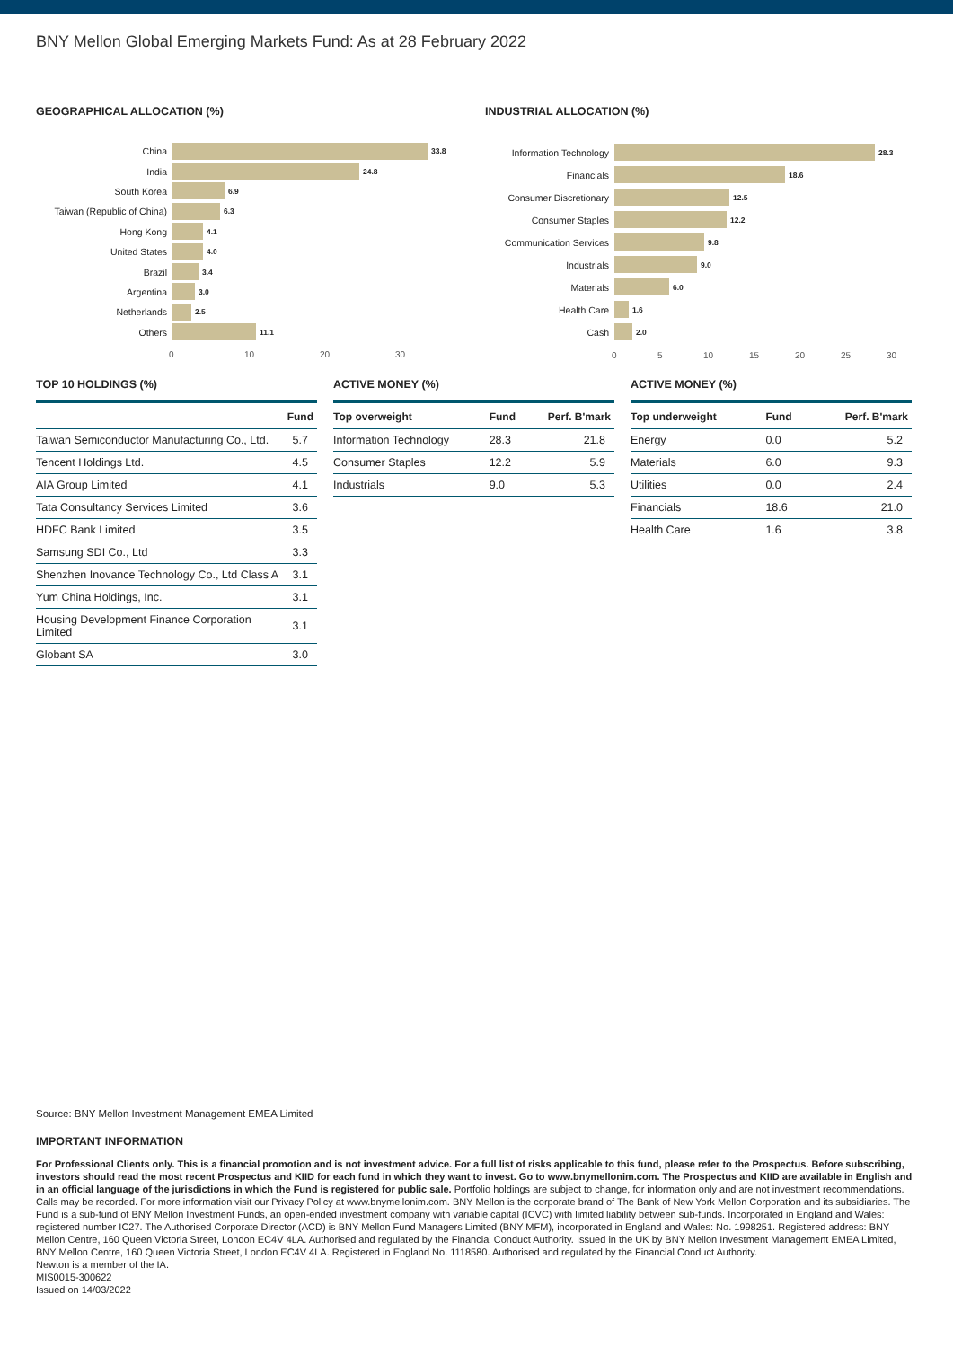BNY Mellon Global Emerging Markets Fund: As at 28 February 2022
GEOGRAPHICAL ALLOCATION (%)
China
33.8
India
24.8
South Korea
6.9
Taiwan (Republic of China)
6.3
Hong Kong
4.1
United States
4.0
Brazil
3.4
Argentina
3.0
Netherlands
2.5
Others
11.1
0 10 20 30
INDUSTRIAL ALLOCATION (%)
Information Technology
28.3
Financials
18.6
Consumer Discretionary
12.5
Consumer Staples
12.2
Communication Services
9.8
Industrials
9.0
Materials
6.0
Health Care
1.6
Cash
2.0
0 5 10 15 20 25 30
TOP 10 HOLDINGS (%)
| | Fund |
| --- | --- |
| Taiwan Semiconductor Manufacturing Co., Ltd. | 5.7 |
| Tencent Holdings Ltd. | 4.5 |
| AIA Group Limited | 4.1 |
| Tata Consultancy Services Limited | 3.6 |
| HDFC Bank Limited | 3.5 |
| Samsung SDI Co., Ltd | 3.3 |
| Shenzhen Inovance Technology Co., Ltd Class A | 3.1 |
| Yum China Holdings, Inc. | 3.1 |
| Housing Development Finance Corporation Limited | 3.1 |
| Globant SA | 3.0 |
ACTIVE MONEY (%)
| Top overweight | Fund | Perf. B'mark |
| --- | --- | --- |
| Information Technology | 28.3 | 21.8 |
| Consumer Staples | 12.2 | 5.9 |
| Industrials | 9.0 | 5.3 |
ACTIVE MONEY (%)
| Top underweight | Fund | Perf. B'mark |
| --- | --- | --- |
| Energy | 0.0 | 5.2 |
| Materials | 6.0 | 9.3 |
| Utilities | 0.0 | 2.4 |
| Financials | 18.6 | 21.0 |
| Health Care | 1.6 | 3.8 |
Source: BNY Mellon Investment Management EMEA Limited
IMPORTANT INFORMATION
For Professional Clients only. This is a financial promotion and is not investment advice. For a full list of risks applicable to this fund, please refer to the Prospectus. Before subscribing, investors should read the most recent Prospectus and KIID for each fund in which they want to invest. Go to www.bnymellonim.com. The Prospectus and KIID are available in English and in an official language of the jurisdictions in which the Fund is registered for public sale. Portfolio holdings are subject to change, for information only and are not investment recommendations. Calls may be recorded. For more information visit our Privacy Policy at www.bnymellonim.com. BNY Mellon is the corporate brand of The Bank of New York Mellon Corporation and its subsidiaries. The Fund is a sub-fund of BNY Mellon Investment Funds, an open-ended investment company with variable capital (ICVC) with limited liability between sub-funds. Incorporated in England and Wales: registered number IC27. The Authorised Corporate Director (ACD) is BNY Mellon Fund Managers Limited (BNY MFM), incorporated in England and Wales: No. 1998251. Registered address: BNY Mellon Centre, 160 Queen Victoria Street, London EC4V 4LA. Authorised and regulated by the Financial Conduct Authority. Issued in the UK by BNY Mellon Investment Management EMEA Limited, BNY Mellon Centre, 160 Queen Victoria Street, London EC4V 4LA. Registered in England No. 1118580. Authorised and regulated by the Financial Conduct Authority.
Newton is a member of the IA.
MIS0015-300622
Issued on 14/03/2022